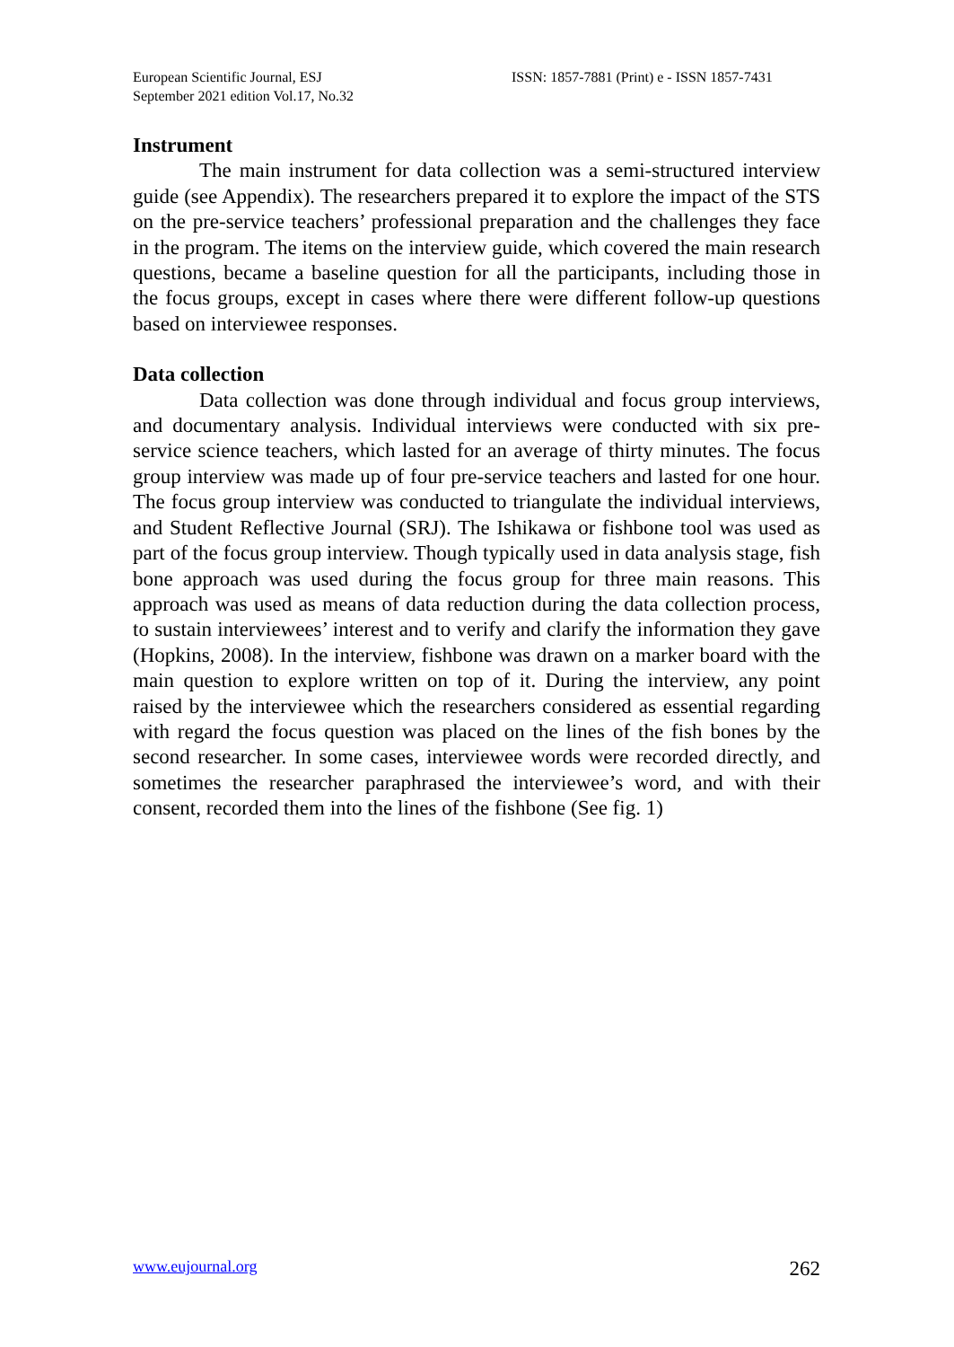European Scientific Journal, ESJ
September 2021 edition Vol.17, No.32
ISSN: 1857-7881 (Print) e - ISSN 1857-7431
Instrument
The main instrument for data collection was a semi-structured interview guide (see Appendix). The researchers prepared it to explore the impact of the STS on the pre-service teachers’ professional preparation and the challenges they face in the program. The items on the interview guide, which covered the main research questions, became a baseline question for all the participants, including those in the focus groups, except in cases where there were different follow-up questions based on interviewee responses.
Data collection
Data collection was done through individual and focus group interviews, and documentary analysis. Individual interviews were conducted with six pre-service science teachers, which lasted for an average of thirty minutes. The focus group interview was made up of four pre-service teachers and lasted for one hour. The focus group interview was conducted to triangulate the individual interviews, and Student Reflective Journal (SRJ). The Ishikawa or fishbone tool was used as part of the focus group interview. Though typically used in data analysis stage, fish bone approach was used during the focus group for three main reasons. This approach was used as means of data reduction during the data collection process, to sustain interviewees’ interest and to verify and clarify the information they gave (Hopkins, 2008). In the interview, fishbone was drawn on a marker board with the main question to explore written on top of it. During the interview, any point raised by the interviewee which the researchers considered as essential regarding with regard the focus question was placed on the lines of the fish bones by the second researcher. In some cases, interviewee words were recorded directly, and sometimes the researcher paraphrased the interviewee’s word, and with their consent, recorded them into the lines of the fishbone (See fig. 1)
www.eujournal.org 262